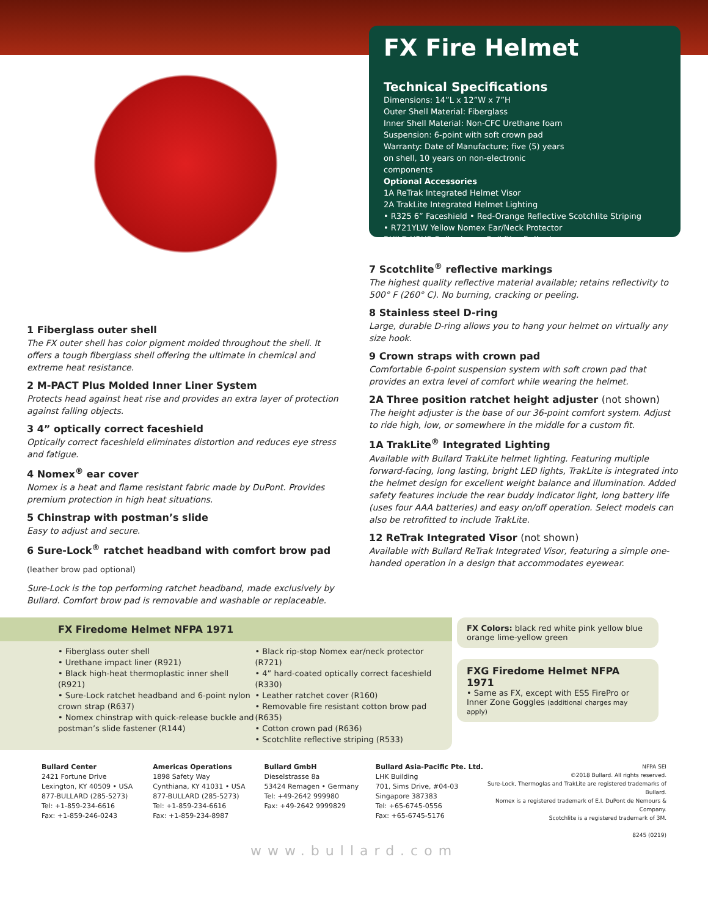1 Fiberglass outer shell
The FX outer shell has color pigment molded throughout the shell. It offers a tough fiberglass shell offering the ultimate in chemical and extreme heat resistance.
2 M-PACT Plus Molded Inner Liner System
Protects head against heat rise and provides an extra layer of protection against falling objects.
3 4” optically correct faceshield
Optically correct faceshield eliminates distortion and reduces eye stress and fatigue.
4 Nomex<sup>®</sup> ear cover
Nomex is a heat and flame resistant fabric made by DuPont. Provides premium protection in high heat situations.
5 Chinstrap with postman’s slide
Easy to adjust and secure.
6 Sure-Lock<sup>®</sup> ratchet headband with comfort brow pad
(leather brow pad optional)
Sure-Lock is the top performing ratchet headband, made exclusively by Bullard. Comfort brow pad is removable and washable or replaceable.
FX Fire Helmet
Technical Specifications
Dimensions: 14”L x 12”W x 7”H
Outer Shell Material: Fiberglass
Inner Shell Material: Non-CFC Urethane foam
Suspension: 6-point with soft crown pad
Warranty: Date of Manufacture; five (5) years on shell, 10 years on non-electronic components
Optional Accessories
1A ReTrak Integrated Helmet Visor
2A TrakLite Integrated Helmet Lighting
• R325 6” Faceshield • Red-Orange Reflective Scotchlite Striping
• R721YLW Yellow Nomex Ear/Neck Protector
BUILD YOUR Bullard www.BuildYourBullard.com
7 Scotchlite<sup>®</sup> reflective markings
The highest quality reflective material available; retains reflectivity to 500° F (260° C). No burning, cracking or peeling.
8 Stainless steel D-ring
Large, durable D-ring allows you to hang your helmet on virtually any size hook.
9 Crown straps with crown pad
Comfortable 6-point suspension system with soft crown pad that provides an extra level of comfort while wearing the helmet.
2A Three position ratchet height adjuster (not shown)
The height adjuster is the base of our 36-point comfort system. Adjust to ride high, low, or somewhere in the middle for a custom fit.
1A TrakLite<sup>®</sup> Integrated Lighting
Available with Bullard TrakLite helmet lighting. Featuring multiple forward-facing, long lasting, bright LED lights, TrakLite is integrated into the helmet design for excellent weight balance and illumination. Added safety features include the rear buddy indicator light, long battery life (uses four AAA batteries) and easy on/off operation. Select models can also be retrofitted to include TrakLite.
12 ReTrak Integrated Visor (not shown)
Available with Bullard ReTrak Integrated Visor, featuring a simple one-handed operation in a design that accommodates eyewear.
FX Firedome Helmet NFPA 1971
• Fiberglass outer shell
• Urethane impact liner (R921)
• Black high-heat thermoplastic inner shell (R921)
• Sure-Lock ratchet headband and 6-point nylon crown strap (R637)
• Nomex chinstrap with quick-release buckle and postman’s slide fastener (R144)
• Black rip-stop Nomex ear/neck protector (R721)
• 4” hard-coated optically correct faceshield (R330)
• Leather ratchet cover (R160)
• Removable fire resistant cotton brow pad (R635)
• Cotton crown pad (R636)
• Scotchlite reflective striping (R533)
FX Colors: black red white pink yellow blue orange lime-yellow green
FXG Firedome Helmet NFPA 1971
• Same as FX, except with ESS FirePro or Inner Zone Goggles (additional charges may apply)
Bullard Center
2421 Fortune Drive
Lexington, KY 40509 • USA
877-BULLARD (285-5273)
Tel: +1-859-234-6616
Fax: +1-859-246-0243
Americas Operations
1898 Safety Way
Cynthiana, KY 41031 • USA
877-BULLARD (285-5273)
Tel: +1-859-234-6616
Fax: +1-859-234-8987
Bullard GmbH
Dieselstrasse 8a
53424 Remagen • Germany
Tel: +49-2642 999980
Fax: +49-2642 9999829
Bullard Asia-Pacific Pte. Ltd.
LHK Building
701, Sims Drive, #04-03
Singapore 387383
Tel: +65-6745-0556
Fax: +65-6745-5176
NFPA SEI
©2018 Bullard. All rights reserved.
Sure-Lock, Thermoglas and TrakLite are registered trademarks of Bullard.
Nomex is a registered trademark of E.I. DuPont de Nemours & Company.
Scotchlite is a registered trademark of 3M.
8245 (0219)
www.bullard.com